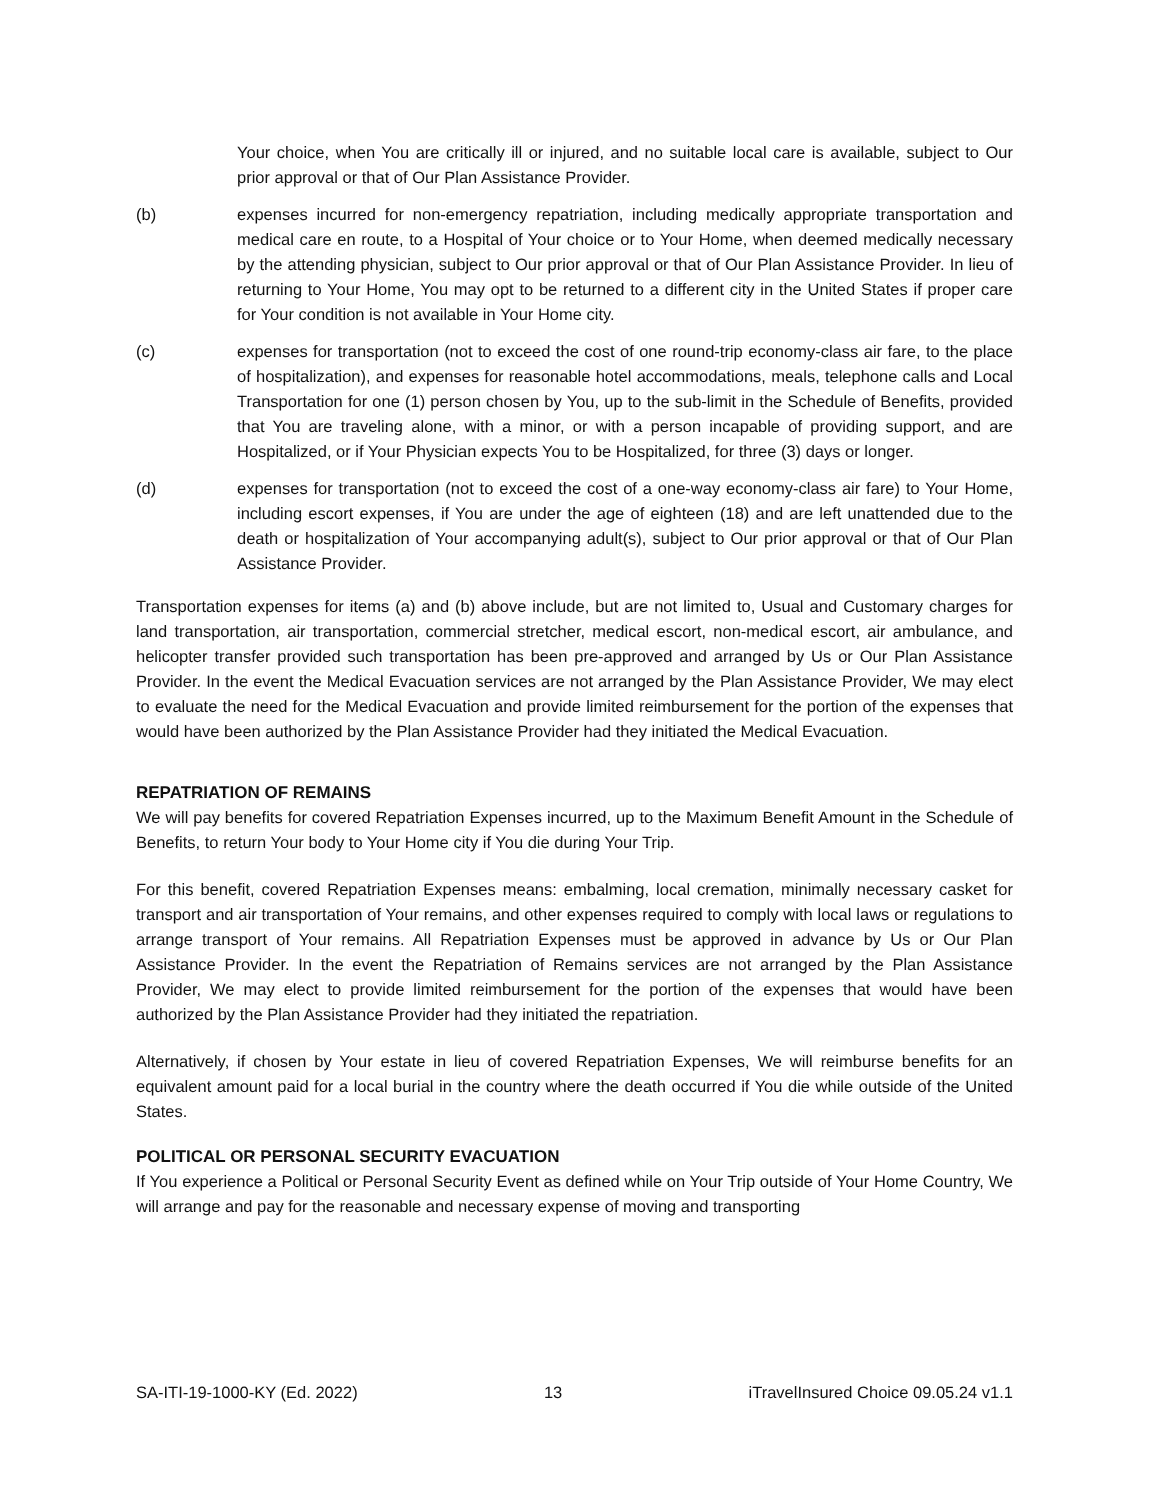Your choice, when You are critically ill or injured, and no suitable local care is available, subject to Our prior approval or that of Our Plan Assistance Provider.
(b) expenses incurred for non-emergency repatriation, including medically appropriate transportation and medical care en route, to a Hospital of Your choice or to Your Home, when deemed medically necessary by the attending physician, subject to Our prior approval or that of Our Plan Assistance Provider. In lieu of returning to Your Home, You may opt to be returned to a different city in the United States if proper care for Your condition is not available in Your Home city.
(c) expenses for transportation (not to exceed the cost of one round-trip economy-class air fare, to the place of hospitalization), and expenses for reasonable hotel accommodations, meals, telephone calls and Local Transportation for one (1) person chosen by You, up to the sub-limit in the Schedule of Benefits, provided that You are traveling alone, with a minor, or with a person incapable of providing support, and are Hospitalized, or if Your Physician expects You to be Hospitalized, for three (3) days or longer.
(d) expenses for transportation (not to exceed the cost of a one-way economy-class air fare) to Your Home, including escort expenses, if You are under the age of eighteen (18) and are left unattended due to the death or hospitalization of Your accompanying adult(s), subject to Our prior approval or that of Our Plan Assistance Provider.
Transportation expenses for items (a) and (b) above include, but are not limited to, Usual and Customary charges for land transportation, air transportation, commercial stretcher, medical escort, non-medical escort, air ambulance, and helicopter transfer provided such transportation has been pre-approved and arranged by Us or Our Plan Assistance Provider. In the event the Medical Evacuation services are not arranged by the Plan Assistance Provider, We may elect to evaluate the need for the Medical Evacuation and provide limited reimbursement for the portion of the expenses that would have been authorized by the Plan Assistance Provider had they initiated the Medical Evacuation.
REPATRIATION OF REMAINS
We will pay benefits for covered Repatriation Expenses incurred, up to the Maximum Benefit Amount in the Schedule of Benefits, to return Your body to Your Home city if You die during Your Trip.
For this benefit, covered Repatriation Expenses means: embalming, local cremation, minimally necessary casket for transport and air transportation of Your remains, and other expenses required to comply with local laws or regulations to arrange transport of Your remains. All Repatriation Expenses must be approved in advance by Us or Our Plan Assistance Provider. In the event the Repatriation of Remains services are not arranged by the Plan Assistance Provider, We may elect to provide limited reimbursement for the portion of the expenses that would have been authorized by the Plan Assistance Provider had they initiated the repatriation.
Alternatively, if chosen by Your estate in lieu of covered Repatriation Expenses, We will reimburse benefits for an equivalent amount paid for a local burial in the country where the death occurred if You die while outside of the United States.
POLITICAL OR PERSONAL SECURITY EVACUATION
If You experience a Political or Personal Security Event as defined while on Your Trip outside of Your Home Country, We will arrange and pay for the reasonable and necessary expense of moving and transporting
SA-ITI-19-1000-KY (Ed. 2022) 13 iTravelInsured Choice 09.05.24 v1.1